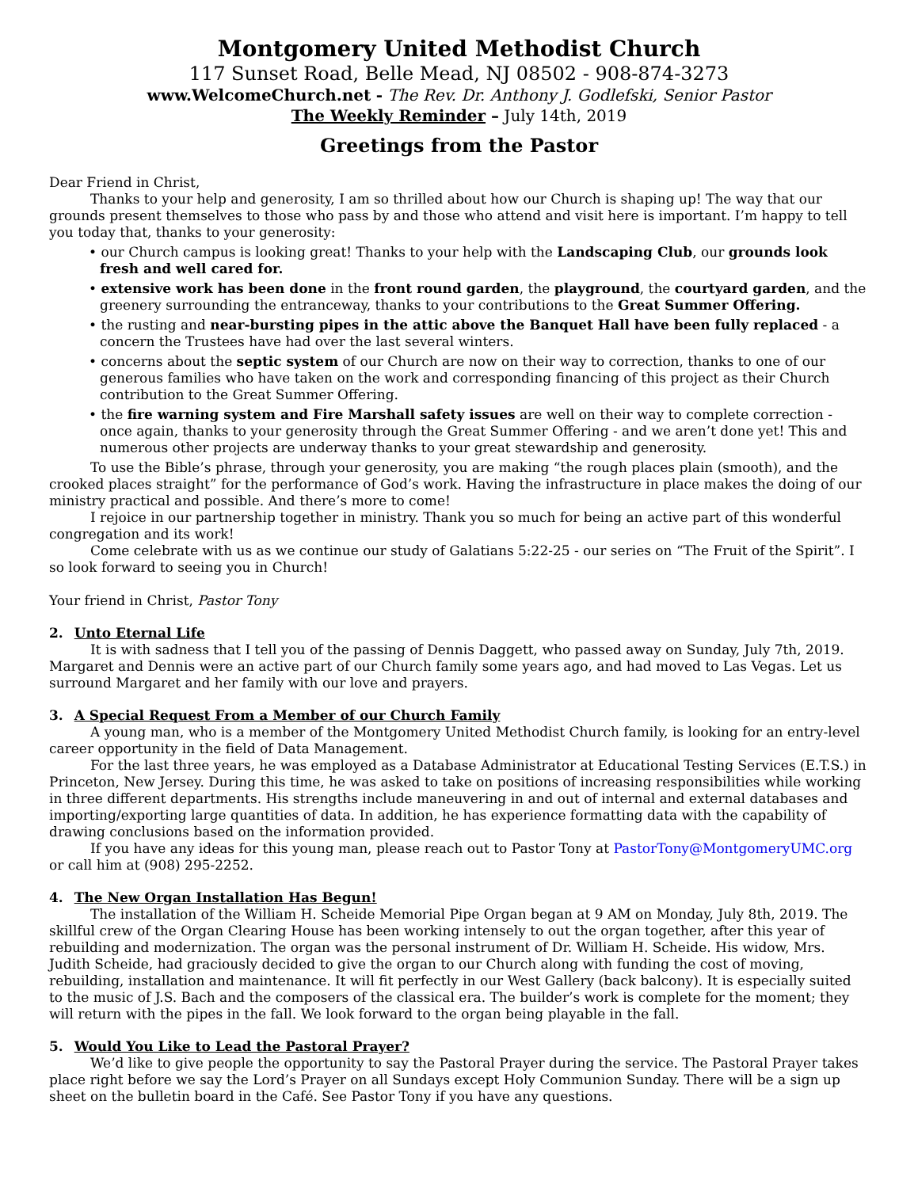Montgomery United Methodist Church
117 Sunset Road, Belle Mead, NJ 08502 - 908-874-3273
www.WelcomeChurch.net - The Rev. Dr. Anthony J. Godlefski, Senior Pastor
The Weekly Reminder – July 14th, 2019
Greetings from the Pastor
Dear Friend in Christ,
Thanks to your help and generosity, I am so thrilled about how our Church is shaping up! The way that our grounds present themselves to those who pass by and those who attend and visit here is important. I’m happy to tell you today that, thanks to your generosity:
• our Church campus is looking great! Thanks to your help with the Landscaping Club, our grounds look fresh and well cared for.
• extensive work has been done in the front round garden, the playground, the courtyard garden, and the greenery surrounding the entranceway, thanks to your contributions to the Great Summer Offering.
• the rusting and near-bursting pipes in the attic above the Banquet Hall have been fully replaced - a concern the Trustees have had over the last several winters.
• concerns about the septic system of our Church are now on their way to correction, thanks to one of our generous families who have taken on the work and corresponding financing of this project as their Church contribution to the Great Summer Offering.
• the fire warning system and Fire Marshall safety issues are well on their way to complete correction - once again, thanks to your generosity through the Great Summer Offering - and we aren’t done yet! This and numerous other projects are underway thanks to your great stewardship and generosity.
To use the Bible’s phrase, through your generosity, you are making “the rough places plain (smooth), and the crooked places straight” for the performance of God’s work. Having the infrastructure in place makes the doing of our ministry practical and possible. And there’s more to come!
I rejoice in our partnership together in ministry. Thank you so much for being an active part of this wonderful congregation and its work!
Come celebrate with us as we continue our study of Galatians 5:22-25 - our series on “The Fruit of the Spirit”. I so look forward to seeing you in Church!
Your friend in Christ, Pastor Tony
2. Unto Eternal Life
It is with sadness that I tell you of the passing of Dennis Daggett, who passed away on Sunday, July 7th, 2019. Margaret and Dennis were an active part of our Church family some years ago, and had moved to Las Vegas. Let us surround Margaret and her family with our love and prayers.
3. A Special Request From a Member of our Church Family
A young man, who is a member of the Montgomery United Methodist Church family, is looking for an entry-level career opportunity in the field of Data Management.
For the last three years, he was employed as a Database Administrator at Educational Testing Services (E.T.S.) in Princeton, New Jersey. During this time, he was asked to take on positions of increasing responsibilities while working in three different departments. His strengths include maneuvering in and out of internal and external databases and importing/exporting large quantities of data. In addition, he has experience formatting data with the capability of drawing conclusions based on the information provided.
If you have any ideas for this young man, please reach out to Pastor Tony at PastorTony@MontgomeryUMC.org or call him at (908) 295-2252.
4. The New Organ Installation Has Begun!
The installation of the William H. Scheide Memorial Pipe Organ began at 9 AM on Monday, July 8th, 2019. The skillful crew of the Organ Clearing House has been working intensely to out the organ together, after this year of rebuilding and modernization. The organ was the personal instrument of Dr. William H. Scheide. His widow, Mrs. Judith Scheide, had graciously decided to give the organ to our Church along with funding the cost of moving, rebuilding, installation and maintenance. It will fit perfectly in our West Gallery (back balcony). It is especially suited to the music of J.S. Bach and the composers of the classical era. The builder’s work is complete for the moment; they will return with the pipes in the fall. We look forward to the organ being playable in the fall.
5. Would You Like to Lead the Pastoral Prayer?
We’d like to give people the opportunity to say the Pastoral Prayer during the service. The Pastoral Prayer takes place right before we say the Lord’s Prayer on all Sundays except Holy Communion Sunday. There will be a sign up sheet on the bulletin board in the Café. See Pastor Tony if you have any questions.